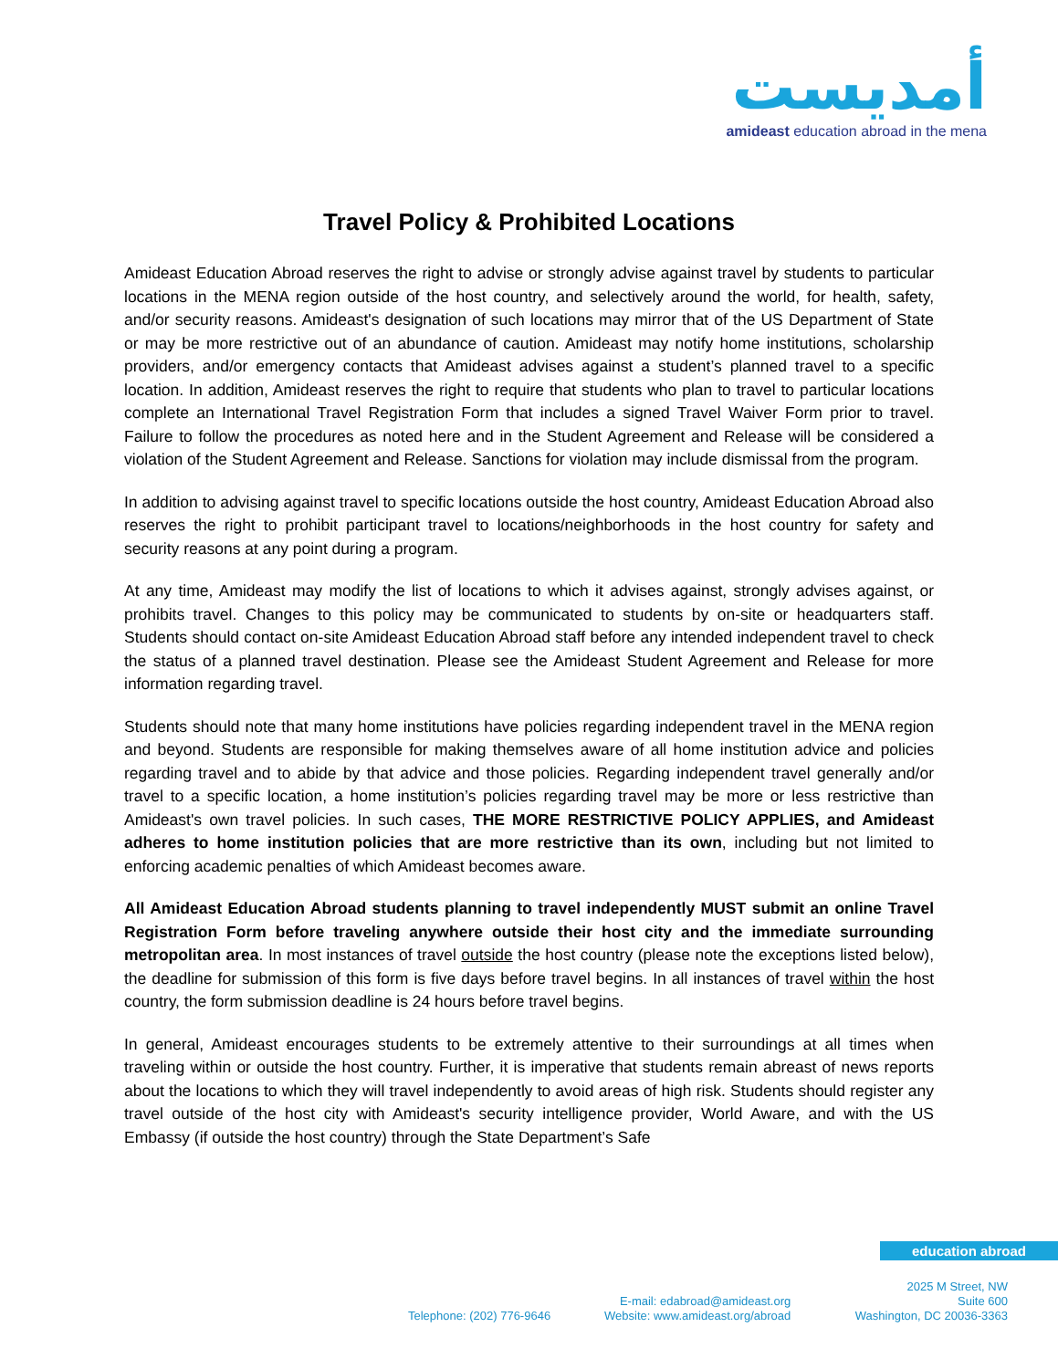أمديست
amideast education abroad in the mena
Travel Policy & Prohibited Locations
Amideast Education Abroad reserves the right to advise or strongly advise against travel by students to particular locations in the MENA region outside of the host country, and selectively around the world, for health, safety, and/or security reasons. Amideast's designation of such locations may mirror that of the US Department of State or may be more restrictive out of an abundance of caution. Amideast may notify home institutions, scholarship providers, and/or emergency contacts that Amideast advises against a student’s planned travel to a specific location. In addition, Amideast reserves the right to require that students who plan to travel to particular locations complete an International Travel Registration Form that includes a signed Travel Waiver Form prior to travel. Failure to follow the procedures as noted here and in the Student Agreement and Release will be considered a violation of the Student Agreement and Release. Sanctions for violation may include dismissal from the program.
In addition to advising against travel to specific locations outside the host country, Amideast Education Abroad also reserves the right to prohibit participant travel to locations/neighborhoods in the host country for safety and security reasons at any point during a program.
At any time, Amideast may modify the list of locations to which it advises against, strongly advises against, or prohibits travel. Changes to this policy may be communicated to students by on-site or headquarters staff. Students should contact on-site Amideast Education Abroad staff before any intended independent travel to check the status of a planned travel destination. Please see the Amideast Student Agreement and Release for more information regarding travel.
Students should note that many home institutions have policies regarding independent travel in the MENA region and beyond. Students are responsible for making themselves aware of all home institution advice and policies regarding travel and to abide by that advice and those policies. Regarding independent travel generally and/or travel to a specific location, a home institution’s policies regarding travel may be more or less restrictive than Amideast's own travel policies. In such cases, THE MORE RESTRICTIVE POLICY APPLIES, and Amideast adheres to home institution policies that are more restrictive than its own, including but not limited to enforcing academic penalties of which Amideast becomes aware.
All Amideast Education Abroad students planning to travel independently MUST submit an online Travel Registration Form before traveling anywhere outside their host city and the immediate surrounding metropolitan area. In most instances of travel outside the host country (please note the exceptions listed below), the deadline for submission of this form is five days before travel begins. In all instances of travel within the host country, the form submission deadline is 24 hours before travel begins.
In general, Amideast encourages students to be extremely attentive to their surroundings at all times when traveling within or outside the host country. Further, it is imperative that students remain abreast of news reports about the locations to which they will travel independently to avoid areas of high risk. Students should register any travel outside of the host city with Amideast's security intelligence provider, World Aware, and with the US Embassy (if outside the host country) through the State Department’s Safe
education abroad
Telephone: (202) 776-9646
E-mail: edabroad@amideast.org
Website: www.amideast.org/abroad
2025 M Street, NW
Suite 600
Washington, DC 20036-3363